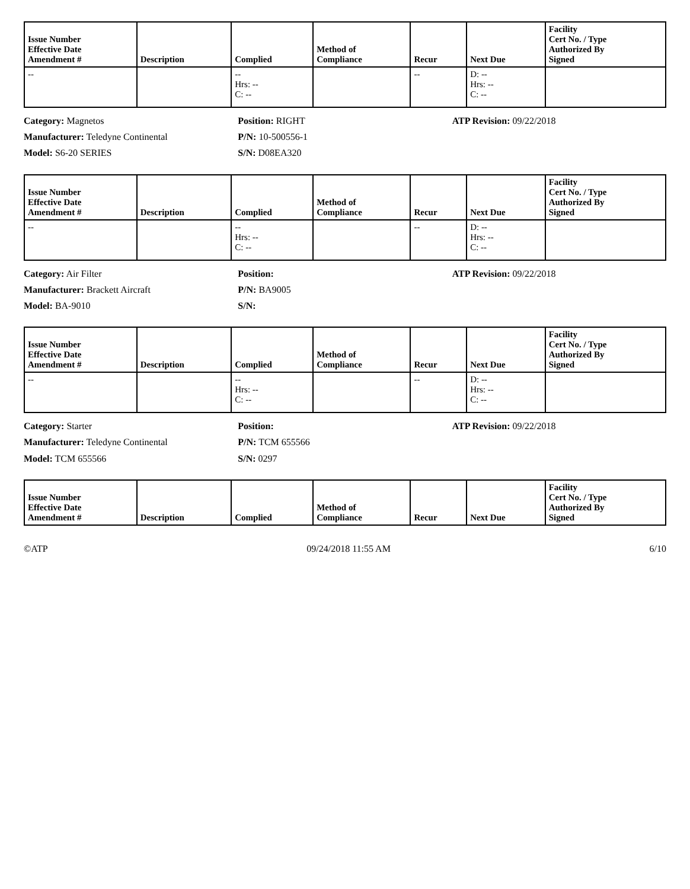| Issue Number Effective Date Amendment # | Description | Complied | Method of Compliance | Recur | Next Due | Facility Cert No. / Type Authorized By Signed |
| --- | --- | --- | --- | --- | --- | --- |
| -- | | -- Hrs: -- C: -- | | -- | D: -- Hrs: -- C: -- | |
Category: Magnetos
Manufacturer: Teledyne Continental
Model: S6-20 SERIES
Position: RIGHT
P/N: 10-500556-1
S/N: D08EA320
ATP Revision: 09/22/2018
| Issue Number Effective Date Amendment # | Description | Complied | Method of Compliance | Recur | Next Due | Facility Cert No. / Type Authorized By Signed |
| --- | --- | --- | --- | --- | --- | --- |
| -- | | -- Hrs: -- C: -- | | -- | D: -- Hrs: -- C: -- | |
Category: Air Filter
Manufacturer: Brackett Aircraft
Model: BA-9010
Position:
P/N: BA9005
S/N:
ATP Revision: 09/22/2018
| Issue Number Effective Date Amendment # | Description | Complied | Method of Compliance | Recur | Next Due | Facility Cert No. / Type Authorized By Signed |
| --- | --- | --- | --- | --- | --- | --- |
| -- | | -- Hrs: -- C: -- | | -- | D: -- Hrs: -- C: -- | |
Category: Starter
Manufacturer: Teledyne Continental
Model: TCM 655566
Position:
P/N: TCM 655566
S/N: 0297
ATP Revision: 09/22/2018
| Issue Number Effective Date Amendment # | Description | Complied | Method of Compliance | Recur | Next Due | Facility Cert No. / Type Authorized By Signed |
| --- | --- | --- | --- | --- | --- | --- |
©ATP 09/24/2018 11:55 AM 6/10